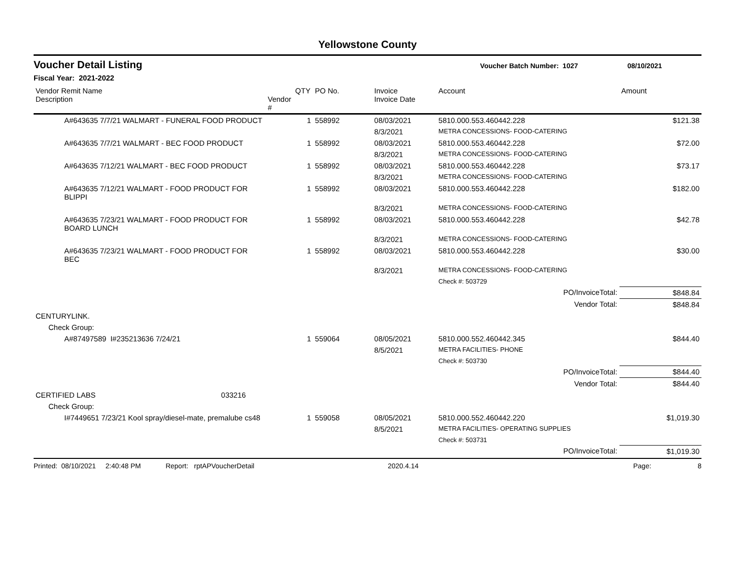Yellowstone County
Voucher Detail Listing Voucher Batch Number: 1027 08/10/2021
Fiscal Year: 2021-2022
| Vendor Remit Name Description | Vendor # | QTY | PO No. | Invoice Invoice Date | Account | Amount |
| --- | --- | --- | --- | --- | --- | --- |
| A#643635 7/7/21 WALMART - FUNERAL FOOD PRODUCT | | 1 | 558992 | 08/03/2021 | 5810.000.553.460442.228 | $121.38 |
| | | | | 8/3/2021 | METRA CONCESSIONS- FOOD-CATERING | |
| A#643635 7/7/21 WALMART - BEC FOOD PRODUCT | | 1 | 558992 | 08/03/2021 | 5810.000.553.460442.228 | $72.00 |
| | | | | 8/3/2021 | METRA CONCESSIONS- FOOD-CATERING | |
| A#643635 7/12/21 WALMART - BEC FOOD PRODUCT | | 1 | 558992 | 08/03/2021 | 5810.000.553.460442.228 | $73.17 |
| | | | | 8/3/2021 | METRA CONCESSIONS- FOOD-CATERING | |
| A#643635 7/12/21 WALMART - FOOD PRODUCT FOR BLIPPI | | 1 | 558992 | 08/03/2021 | 5810.000.553.460442.228 | $182.00 |
| | | | | 8/3/2021 | METRA CONCESSIONS- FOOD-CATERING | |
| A#643635 7/23/21 WALMART - FOOD PRODUCT FOR BOARD LUNCH | | 1 | 558992 | 08/03/2021 | 5810.000.553.460442.228 | $42.78 |
| | | | | 8/3/2021 | METRA CONCESSIONS- FOOD-CATERING | |
| A#643635 7/23/21 WALMART - FOOD PRODUCT FOR BEC | | 1 | 558992 | 08/03/2021 | 5810.000.553.460442.228 | $30.00 |
| | | | | 8/3/2021 | METRA CONCESSIONS- FOOD-CATERING | |
| | | | | | Check #: 503729 | |
| | | | | | PO/InvoiceTotal: | $848.84 |
| | | | | | Vendor Total: | $848.84 |
| CENTURYLINK. | | | | | | |
| Check Group: | | | | | | |
| A#87497589 I#235213636 7/24/21 | | 1 | 559064 | 08/05/2021 | 5810.000.552.460442.345 | $844.40 |
| | | | | 8/5/2021 | METRA FACILITIES- PHONE | |
| | | | | | Check #: 503730 | |
| | | | | | PO/InvoiceTotal: | $844.40 |
| | | | | | Vendor Total: | $844.40 |
| CERTIFIED LABS 033216 | | | | | | |
| Check Group: | | | | | | |
| I#7449651 7/23/21 Kool spray/diesel-mate, premalube cs48 | | 1 | 559058 | 08/05/2021 | 5810.000.552.460442.220 | $1,019.30 |
| | | | | 8/5/2021 | METRA FACILITIES- OPERATING SUPPLIES | |
| | | | | | Check #: 503731 | |
| | | | | | PO/InvoiceTotal: | $1,019.30 |
Printed: 08/10/2021 2:40:48 PM Report: rptAPVoucherDetail 2020.4.14 Page: 8